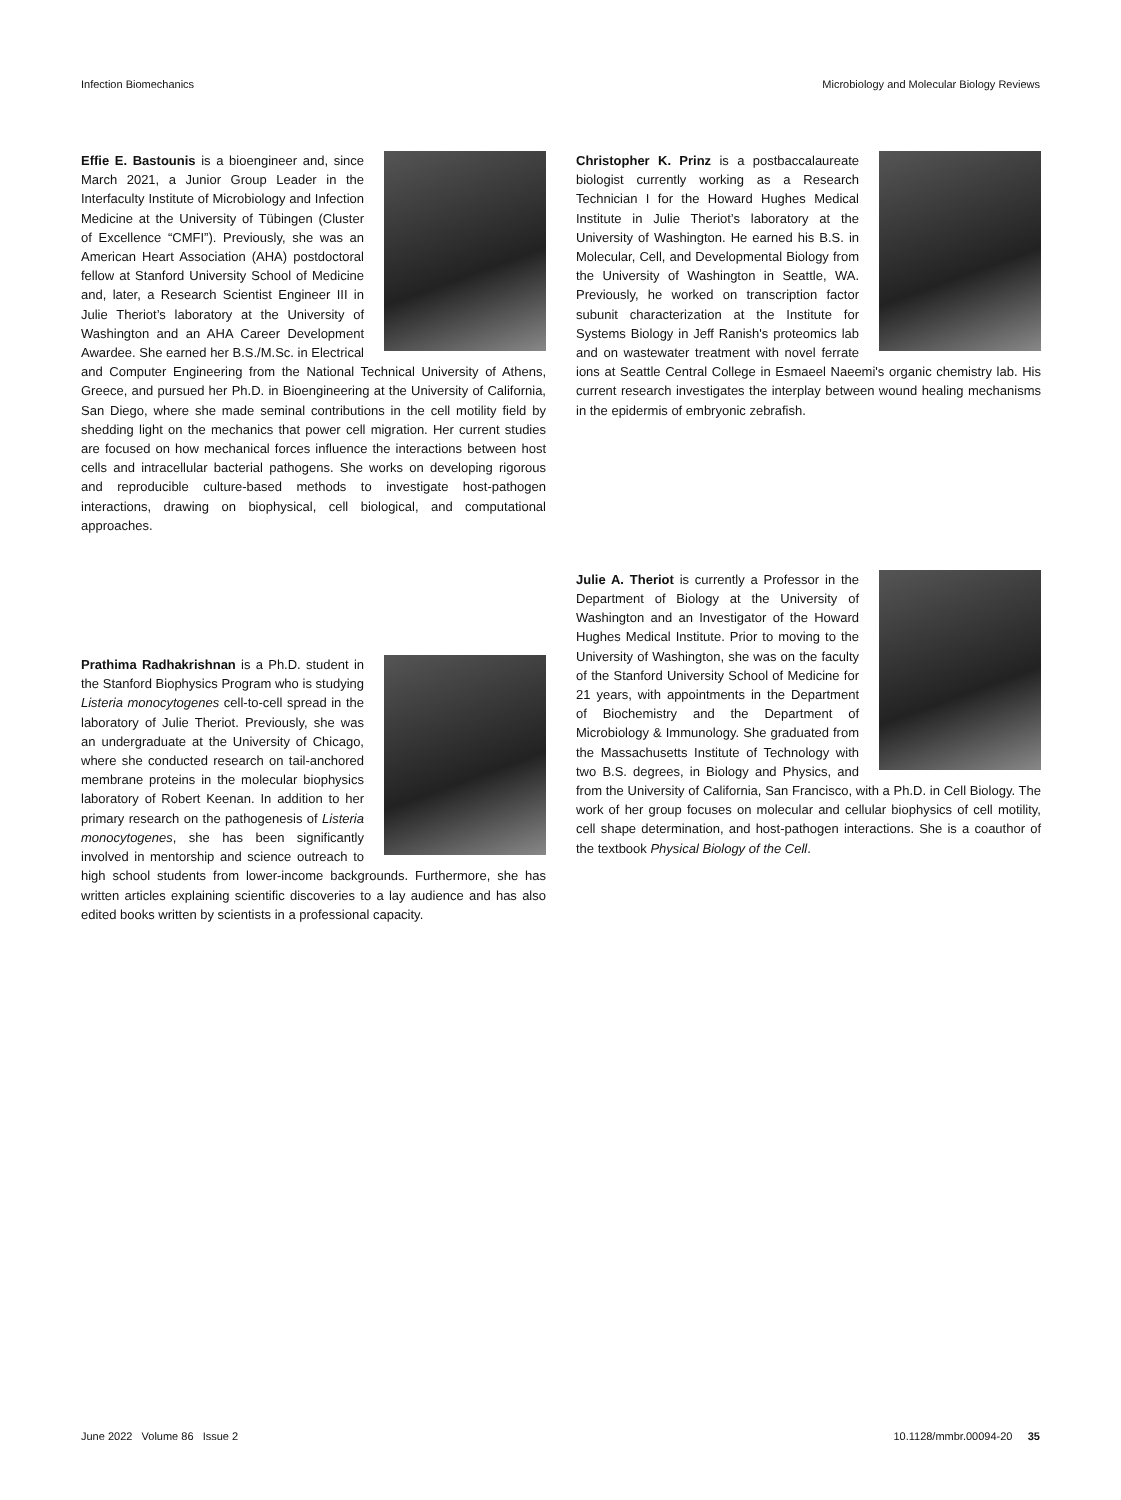Infection Biomechanics Microbiology and Molecular Biology Reviews
Effie E. Bastounis is a bioengineer and, since March 2021, a Junior Group Leader in the Interfaculty Institute of Microbiology and Infection Medicine at the University of Tübingen (Cluster of Excellence “CMFI”). Previously, she was an American Heart Association (AHA) postdoctoral fellow at Stanford University School of Medicine and, later, a Research Scientist Engineer III in Julie Theriot’s laboratory at the University of Washington and an AHA Career Development Awardee. She earned her B.S./M.Sc. in Electrical and Computer Engineering from the National Technical University of Athens, Greece, and pursued her Ph.D. in Bioengineering at the University of California, San Diego, where she made seminal contributions in the cell motility field by shedding light on the mechanics that power cell migration. Her current studies are focused on how mechanical forces influence the interactions between host cells and intracellular bacterial pathogens. She works on developing rigorous and reproducible culture-based methods to investigate host-pathogen interactions, drawing on biophysical, cell biological, and computational approaches.
Prathima Radhakrishnan is a Ph.D. student in the Stanford Biophysics Program who is studying Listeria monocytogenes cell-to-cell spread in the laboratory of Julie Theriot. Previously, she was an undergraduate at the University of Chicago, where she conducted research on tail-anchored membrane proteins in the molecular biophysics laboratory of Robert Keenan. In addition to her primary research on the pathogenesis of Listeria monocytogenes, she has been significantly involved in mentorship and science outreach to high school students from lower-income backgrounds. Furthermore, she has written articles explaining scientific discoveries to a lay audience and has also edited books written by scientists in a professional capacity.
Christopher K. Prinz is a postbaccalaureate biologist currently working as a Research Technician I for the Howard Hughes Medical Institute in Julie Theriot’s laboratory at the University of Washington. He earned his B.S. in Molecular, Cell, and Developmental Biology from the University of Washington in Seattle, WA. Previously, he worked on transcription factor subunit characterization at the Institute for Systems Biology in Jeff Ranish's proteomics lab and on wastewater treatment with novel ferrate ions at Seattle Central College in Esmaeel Naeemi's organic chemistry lab. His current research investigates the interplay between wound healing mechanisms in the epidermis of embryonic zebrafish.
Julie A. Theriot is currently a Professor in the Department of Biology at the University of Washington and an Investigator of the Howard Hughes Medical Institute. Prior to moving to the University of Washington, she was on the faculty of the Stanford University School of Medicine for 21 years, with appointments in the Department of Biochemistry and the Department of Microbiology & Immunology. She graduated from the Massachusetts Institute of Technology with two B.S. degrees, in Biology and Physics, and from the University of California, San Francisco, with a Ph.D. in Cell Biology. The work of her group focuses on molecular and cellular biophysics of cell motility, cell shape determination, and host-pathogen interactions. She is a coauthor of the textbook Physical Biology of the Cell.
June 2022 Volume 86 Issue 2 10.1128/mmbr.00094-20 35